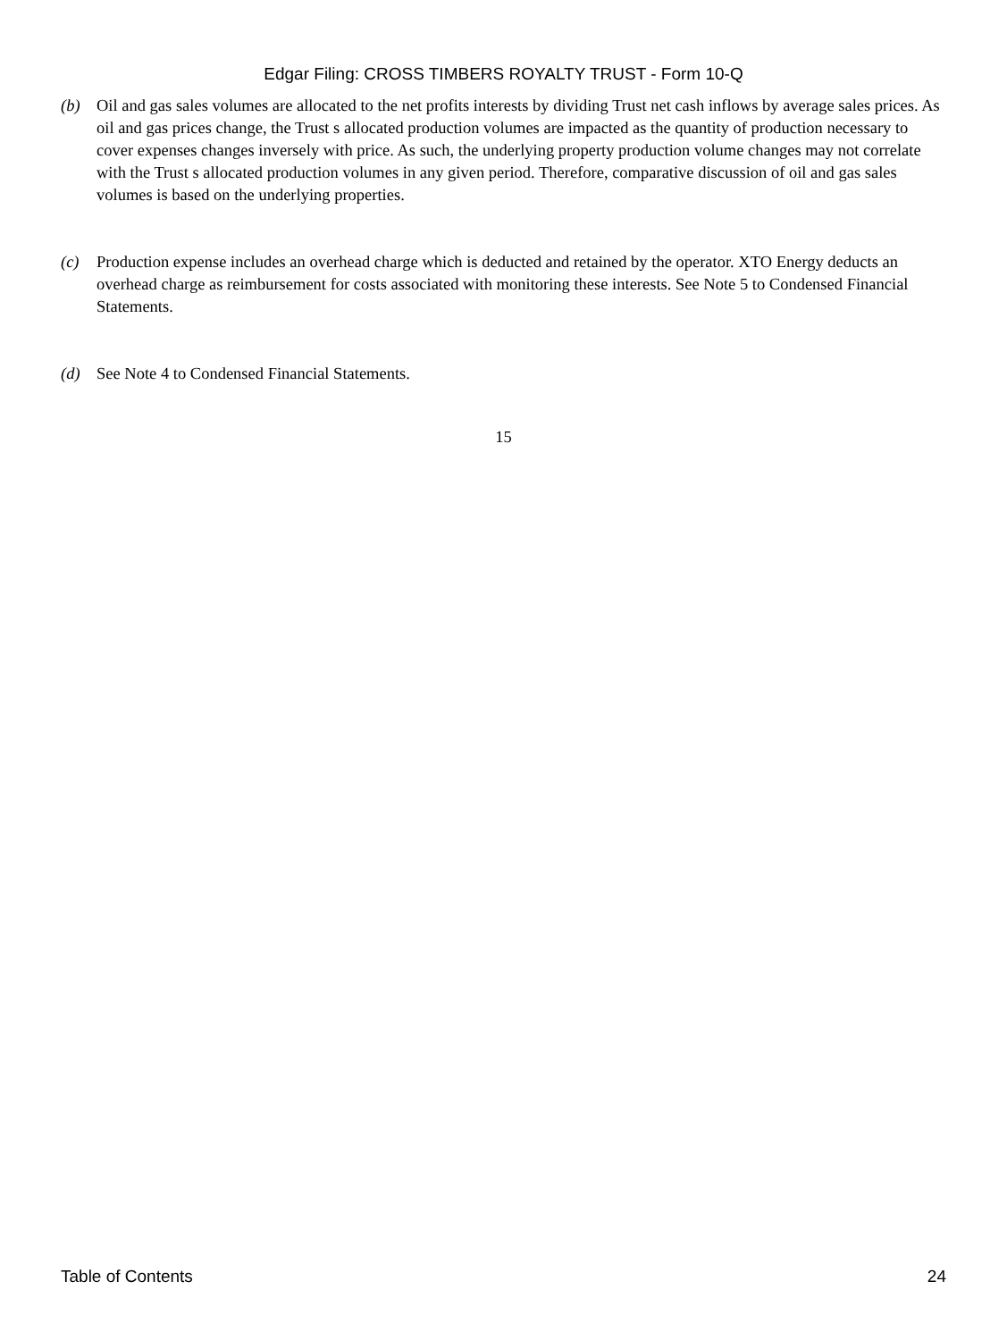Edgar Filing: CROSS TIMBERS ROYALTY TRUST - Form 10-Q
(b) Oil and gas sales volumes are allocated to the net profits interests by dividing Trust net cash inflows by average sales prices. As oil and gas prices change, the Trust s allocated production volumes are impacted as the quantity of production necessary to cover expenses changes inversely with price. As such, the underlying property production volume changes may not correlate with the Trust s allocated production volumes in any given period. Therefore, comparative discussion of oil and gas sales volumes is based on the underlying properties.
(c) Production expense includes an overhead charge which is deducted and retained by the operator. XTO Energy deducts an overhead charge as reimbursement for costs associated with monitoring these interests. See Note 5 to Condensed Financial Statements.
(d) See Note 4 to Condensed Financial Statements.
15
Table of Contents 24